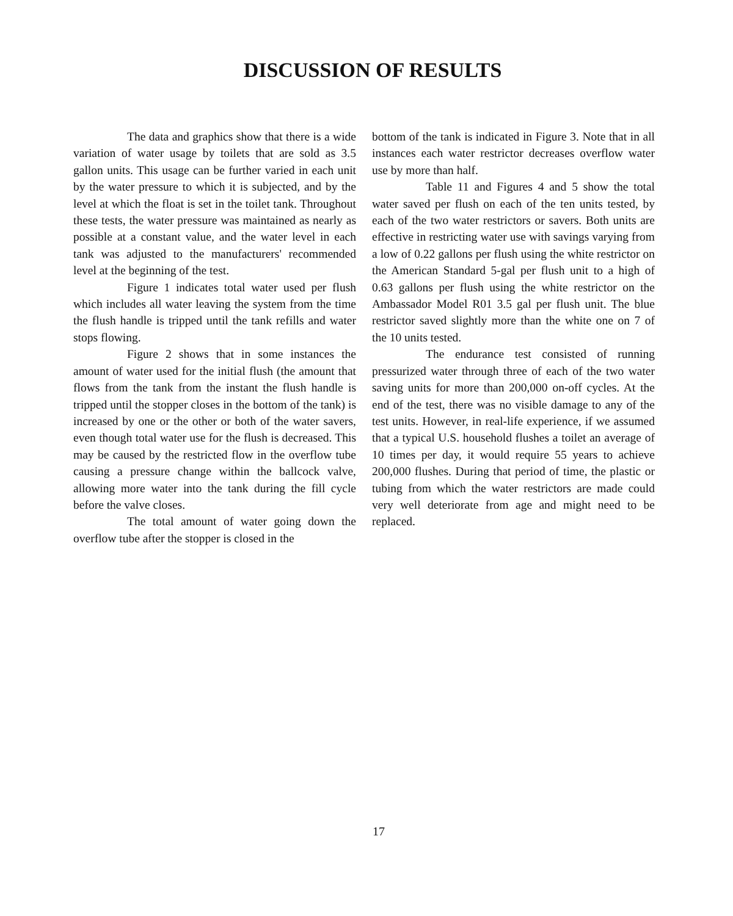DISCUSSION OF RESULTS
The data and graphics show that there is a wide variation of water usage by toilets that are sold as 3.5 gallon units. This usage can be further varied in each unit by the water pressure to which it is subjected, and by the level at which the float is set in the toilet tank. Throughout these tests, the water pressure was maintained as nearly as possible at a constant value, and the water level in each tank was adjusted to the manufacturers' recommended level at the beginning of the test.
Figure 1 indicates total water used per flush which includes all water leaving the system from the time the flush handle is tripped until the tank refills and water stops flowing.
Figure 2 shows that in some instances the amount of water used for the initial flush (the amount that flows from the tank from the instant the flush handle is tripped until the stopper closes in the bottom of the tank) is increased by one or the other or both of the water savers, even though total water use for the flush is decreased. This may be caused by the restricted flow in the overflow tube causing a pressure change within the ballcock valve, allowing more water into the tank during the fill cycle before the valve closes.
The total amount of water going down the overflow tube after the stopper is closed in the
bottom of the tank is indicated in Figure 3. Note that in all instances each water restrictor decreases overflow water use by more than half.
Table 11 and Figures 4 and 5 show the total water saved per flush on each of the ten units tested, by each of the two water restrictors or savers. Both units are effective in restricting water use with savings varying from a low of 0.22 gallons per flush using the white restrictor on the American Standard 5-gal per flush unit to a high of 0.63 gallons per flush using the white restrictor on the Ambassador Model R01 3.5 gal per flush unit. The blue restrictor saved slightly more than the white one on 7 of the 10 units tested.
The endurance test consisted of running pressurized water through three of each of the two water saving units for more than 200,000 on-off cycles. At the end of the test, there was no visible damage to any of the test units. However, in real-life experience, if we assumed that a typical U.S. household flushes a toilet an average of 10 times per day, it would require 55 years to achieve 200,000 flushes. During that period of time, the plastic or tubing from which the water restrictors are made could very well deteriorate from age and might need to be replaced.
17